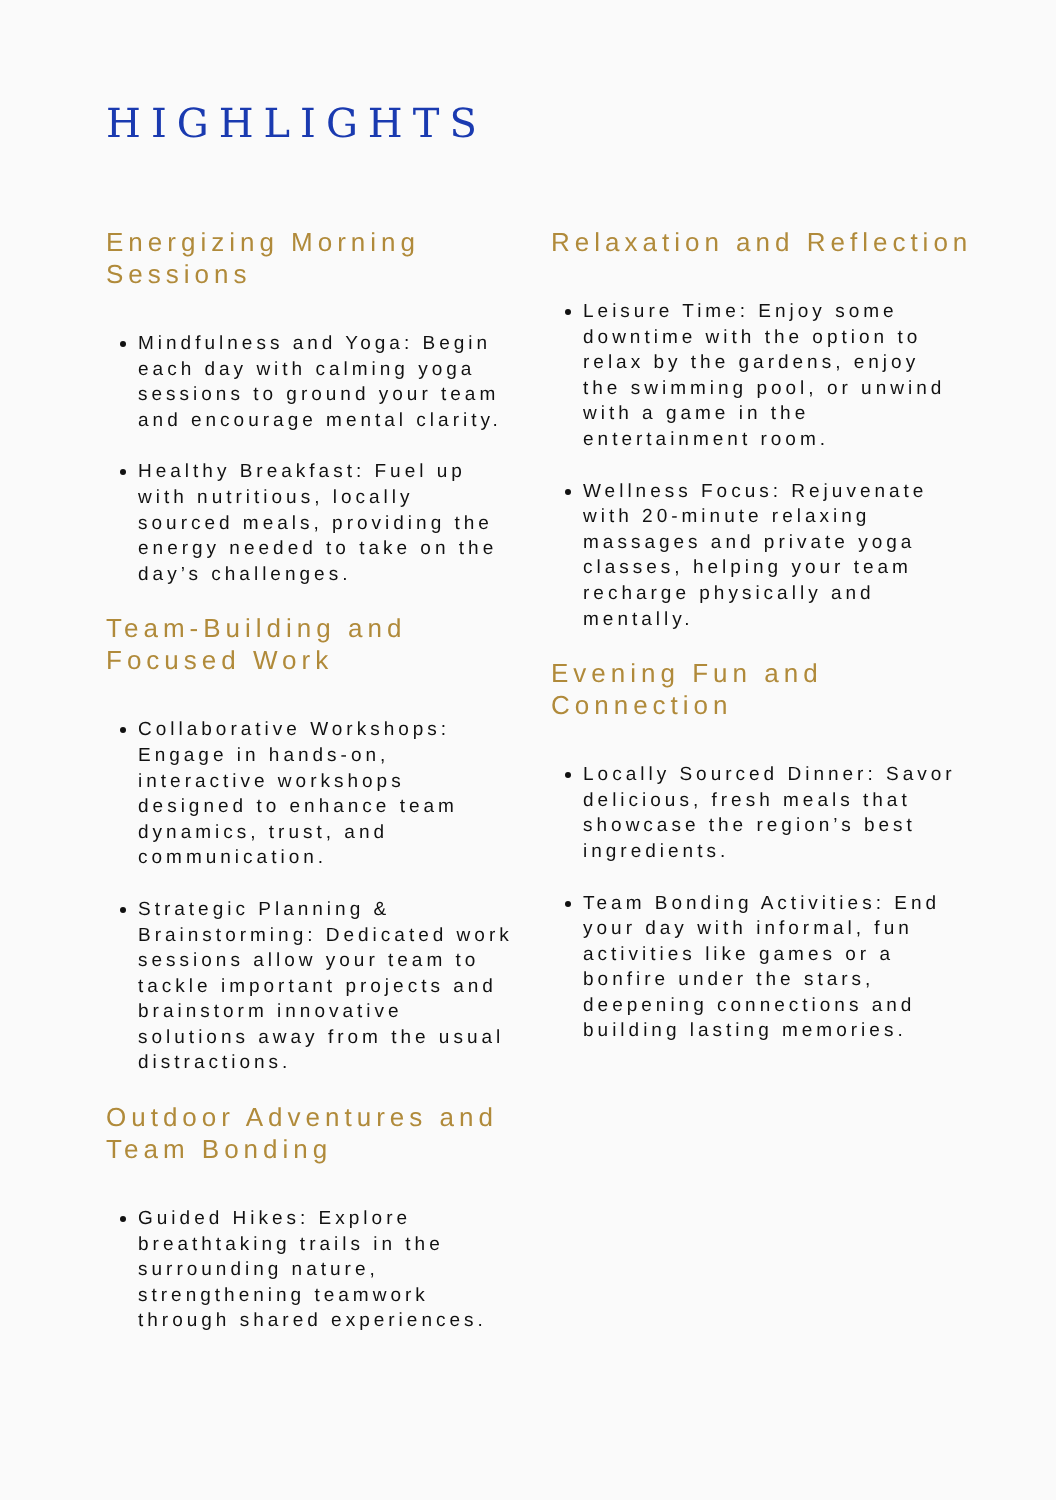HIGHLIGHTS
Energizing Morning Sessions
Mindfulness and Yoga: Begin each day with calming yoga sessions to ground your team and encourage mental clarity.
Healthy Breakfast: Fuel up with nutritious, locally sourced meals, providing the energy needed to take on the day’s challenges.
Team-Building and Focused Work
Collaborative Workshops: Engage in hands-on, interactive workshops designed to enhance team dynamics, trust, and communication.
Strategic Planning & Brainstorming: Dedicated work sessions allow your team to tackle important projects and brainstorm innovative solutions away from the usual distractions.
Outdoor Adventures and Team Bonding
Guided Hikes: Explore breathtaking trails in the surrounding nature, strengthening teamwork through shared experiences.
Relaxation and Reflection
Leisure Time: Enjoy some downtime with the option to relax by the gardens, enjoy the swimming pool, or unwind with a game in the entertainment room.
Wellness Focus: Rejuvenate with 20-minute relaxing massages and private yoga classes, helping your team recharge physically and mentally.
Evening Fun and Connection
Locally Sourced Dinner: Savor delicious, fresh meals that showcase the region’s best ingredients.
Team Bonding Activities: End your day with informal, fun activities like games or a bonfire under the stars, deepening connections and building lasting memories.